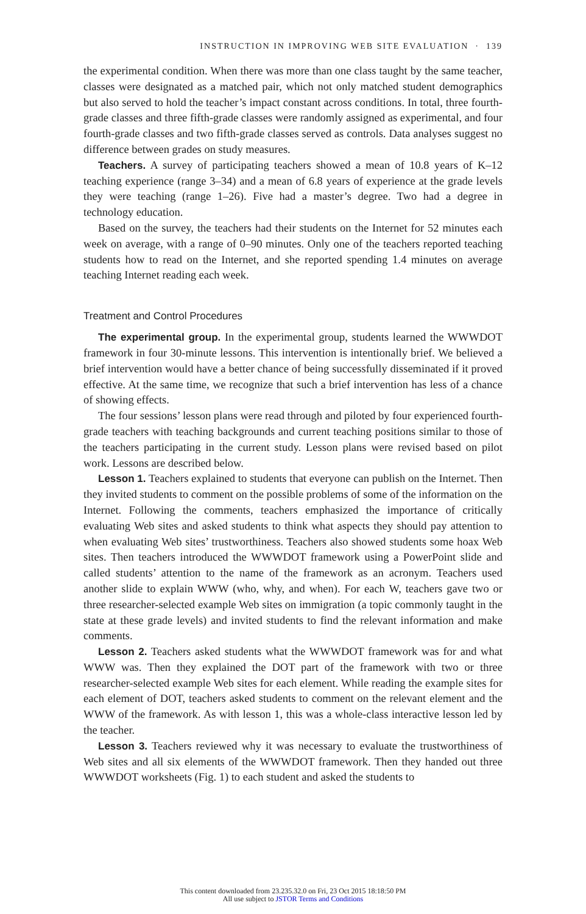INSTRUCTION IN IMPROVING WEB SITE EVALUATION · 139
the experimental condition. When there was more than one class taught by the same teacher, classes were designated as a matched pair, which not only matched student demographics but also served to hold the teacher’s impact constant across conditions. In total, three fourth-grade classes and three fifth-grade classes were randomly assigned as experimental, and four fourth-grade classes and two fifth-grade classes served as controls. Data analyses suggest no difference between grades on study measures.
Teachers. A survey of participating teachers showed a mean of 10.8 years of K–12 teaching experience (range 3–34) and a mean of 6.8 years of experience at the grade levels they were teaching (range 1–26). Five had a master’s degree. Two had a degree in technology education.
Based on the survey, the teachers had their students on the Internet for 52 minutes each week on average, with a range of 0–90 minutes. Only one of the teachers reported teaching students how to read on the Internet, and she reported spending 1.4 minutes on average teaching Internet reading each week.
Treatment and Control Procedures
The experimental group. In the experimental group, students learned the WWWDOT framework in four 30-minute lessons. This intervention is intentionally brief. We believed a brief intervention would have a better chance of being successfully disseminated if it proved effective. At the same time, we recognize that such a brief intervention has less of a chance of showing effects.
The four sessions’ lesson plans were read through and piloted by four experienced fourth-grade teachers with teaching backgrounds and current teaching positions similar to those of the teachers participating in the current study. Lesson plans were revised based on pilot work. Lessons are described below.
Lesson 1. Teachers explained to students that everyone can publish on the Internet. Then they invited students to comment on the possible problems of some of the information on the Internet. Following the comments, teachers emphasized the importance of critically evaluating Web sites and asked students to think what aspects they should pay attention to when evaluating Web sites’ trustworthiness. Teachers also showed students some hoax Web sites. Then teachers introduced the WWWDOT framework using a PowerPoint slide and called students’ attention to the name of the framework as an acronym. Teachers used another slide to explain WWW (who, why, and when). For each W, teachers gave two or three researcher-selected example Web sites on immigration (a topic commonly taught in the state at these grade levels) and invited students to find the relevant information and make comments.
Lesson 2. Teachers asked students what the WWWDOT framework was for and what WWW was. Then they explained the DOT part of the framework with two or three researcher-selected example Web sites for each element. While reading the example sites for each element of DOT, teachers asked students to comment on the relevant element and the WWW of the framework. As with lesson 1, this was a whole-class interactive lesson led by the teacher.
Lesson 3. Teachers reviewed why it was necessary to evaluate the trustworthiness of Web sites and all six elements of the WWWDOT framework. Then they handed out three WWWDOT worksheets (Fig. 1) to each student and asked the students to
This content downloaded from 23.235.32.0 on Fri, 23 Oct 2015 18:18:50 PM
All use subject to JSTOR Terms and Conditions